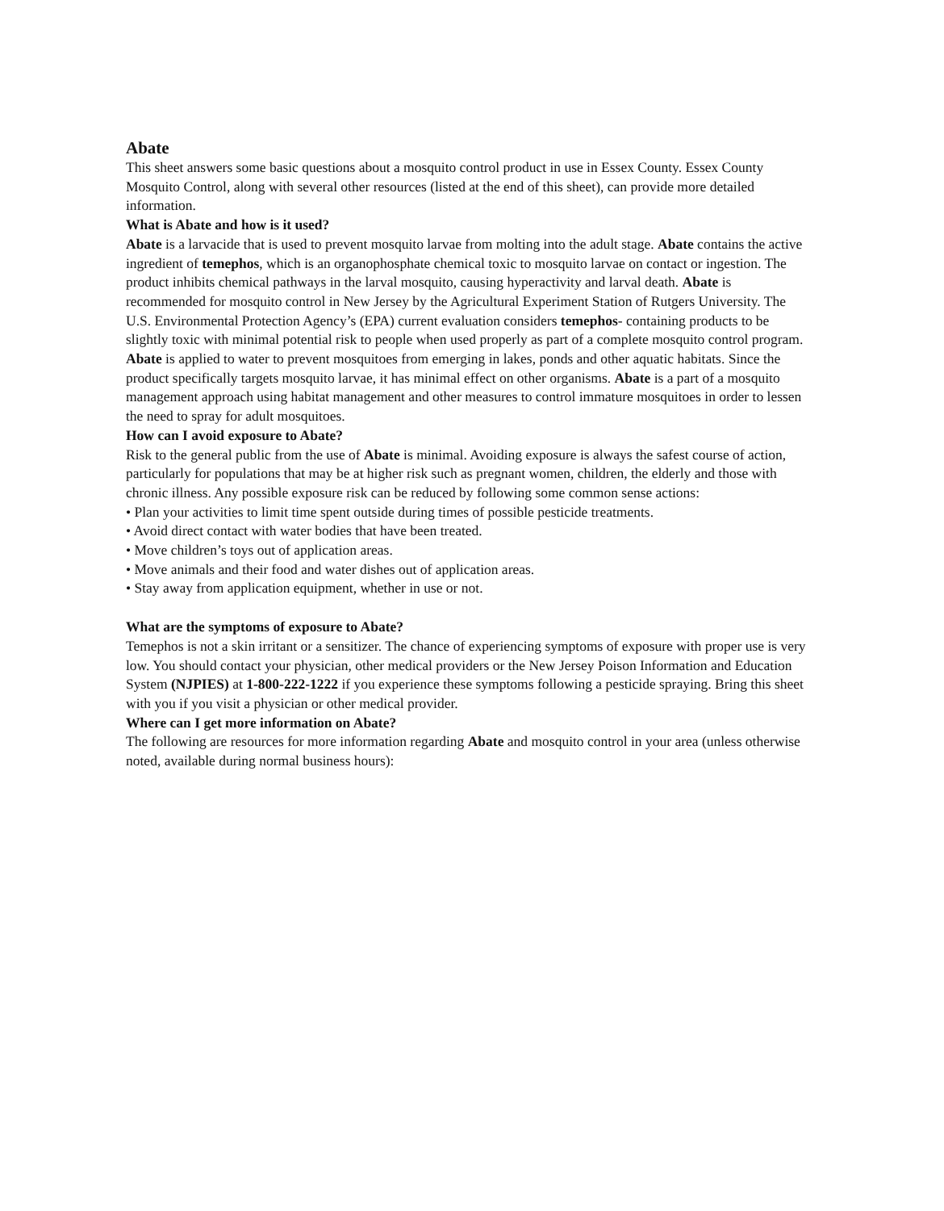Abate
This sheet answers some basic questions about a mosquito control product in use in Essex County. Essex County Mosquito Control, along with several other resources (listed at the end of this sheet), can provide more detailed information.
What is Abate and how is it used?
Abate is a larvacide that is used to prevent mosquito larvae from molting into the adult stage. Abate contains the active ingredient of temephos, which is an organophosphate chemical toxic to mosquito larvae on contact or ingestion. The product inhibits chemical pathways in the larval mosquito, causing hyperactivity and larval death. Abate is recommended for mosquito control in New Jersey by the Agricultural Experiment Station of Rutgers University. The U.S. Environmental Protection Agency’s (EPA) current evaluation considers temephos- containing products to be slightly toxic with minimal potential risk to people when used properly as part of a complete mosquito control program.
Abate is applied to water to prevent mosquitoes from emerging in lakes, ponds and other aquatic habitats. Since the product specifically targets mosquito larvae, it has minimal effect on other organisms. Abate is a part of a mosquito management approach using habitat management and other measures to control immature mosquitoes in order to lessen the need to spray for adult mosquitoes.
How can I avoid exposure to Abate?
Risk to the general public from the use of Abate is minimal. Avoiding exposure is always the safest course of action, particularly for populations that may be at higher risk such as pregnant women, children, the elderly and those with chronic illness. Any possible exposure risk can be reduced by following some common sense actions:
• Plan your activities to limit time spent outside during times of possible pesticide treatments.
• Avoid direct contact with water bodies that have been treated.
• Move children’s toys out of application areas.
• Move animals and their food and water dishes out of application areas.
• Stay away from application equipment, whether in use or not.
What are the symptoms of exposure to Abate?
Temephos is not a skin irritant or a sensitizer. The chance of experiencing symptoms of exposure with proper use is very low. You should contact your physician, other medical providers or the New Jersey Poison Information and Education System (NJPIES) at 1-800-222-1222 if you experience these symptoms following a pesticide spraying. Bring this sheet with you if you visit a physician or other medical provider.
Where can I get more information on Abate?
The following are resources for more information regarding Abate and mosquito control in your area (unless otherwise noted, available during normal business hours):